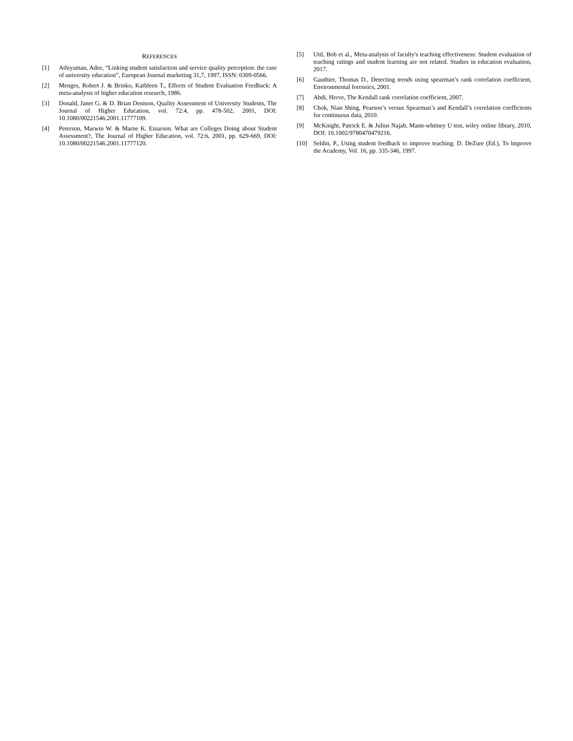REFERENCES
[1] Athiyaman, Adee, “Linking student satisfaction and service quality perception: the case of university education”, European Journal marketing 31,7, 1997, ISSN: 0309-0566.
[2] Menges, Robert J. & Brinko, Kathleen T., Effects of Student Evaluation Feedback: A meta-analysis of higher education research, 1986.
[3] Donald, Janet G. & D. Brian Denison, Quality Assessment of University Students, The Journal of Higher Education, vol. 72:4, pp. 478-502, 2001, DOI: 10.1080/00221546.2001.11777109.
[4] Peterson, Marwin W. & Marne K. Einarson. What are Colleges Doing about Student Assessment?, The Journal of Higher Education, vol. 72:6, 2001, pp. 629-669, DOI: 10.1080/00221546.2001.11777120.
[5] Uttl, Bob et al., Meta-analysis of faculty's teaching effectiveness: Student evaluation of teaching ratings and student learning are not related. Studies in education evaluation, 2017.
[6] Gauthier, Thomas D., Detecting trends using spearman’s rank correlation coefficient, Environmental forensics, 2001.
[7] Abdi, Herve, The Kendall rank correlation coefficient, 2007.
[8] Chok, Nian Shing, Pearson’s versus Spearman’s and Kendall’s correlation coefficients for continuous data, 2010.
[9] McKnight, Patrick E. & Julius Najab, Mann-whitney U test, wiley online library, 2010, DOI: 10.1002/9780470479216.
[10] Seldin, P., Using student feedback to improve teaching. D. DeZure (Ed.), To lmprove the Academy, Vol. 16, pp. 335-346, 1997.